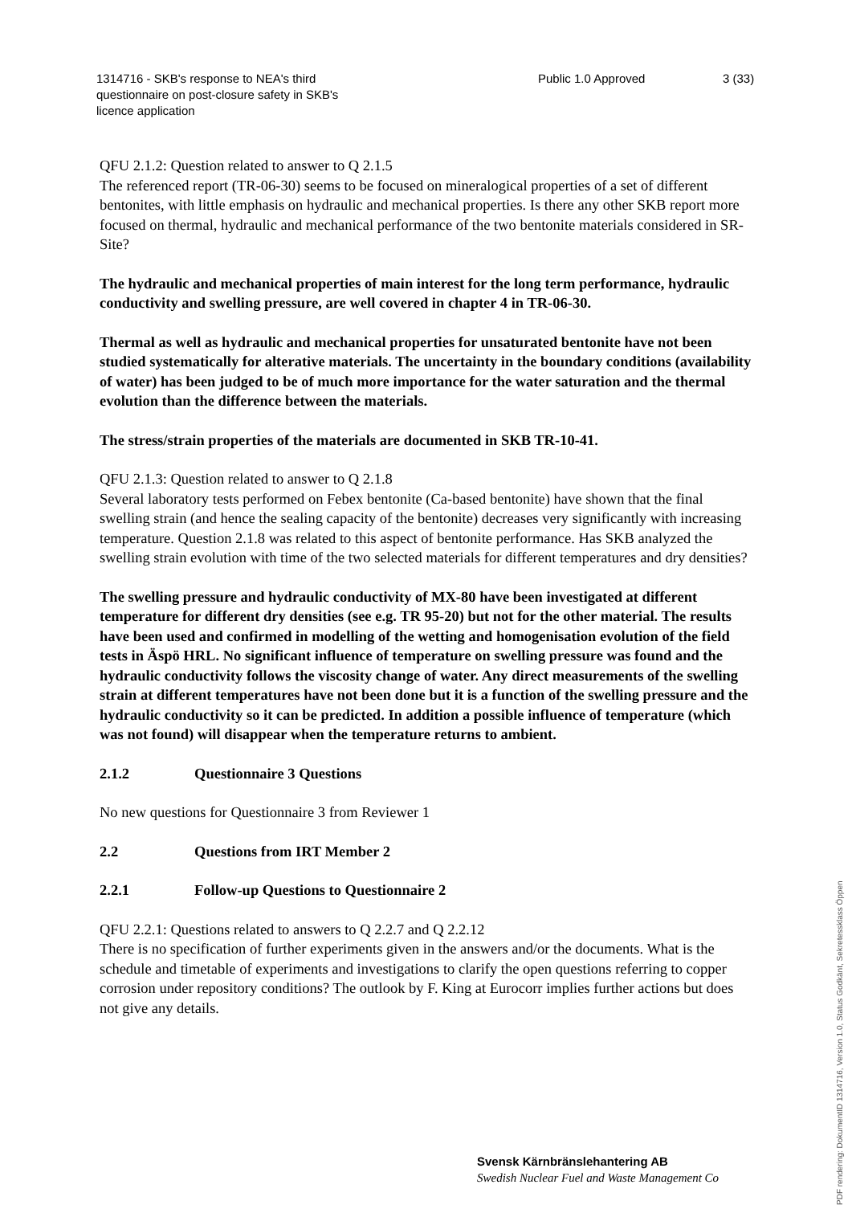1314716 - SKB's response to NEA's third questionnaire on post-closure safety in SKB's licence application
Public 1.0 Approved 3 (33)
QFU 2.1.2: Question related to answer to Q 2.1.5
The referenced report (TR-06-30) seems to be focused on mineralogical properties of a set of different bentonites, with little emphasis on hydraulic and mechanical properties. Is there any other SKB report more focused on thermal, hydraulic and mechanical performance of the two bentonite materials considered in SR-Site?
The hydraulic and mechanical properties of main interest for the long term performance, hydraulic conductivity and swelling pressure, are well covered in chapter 4 in TR-06-30.
Thermal as well as hydraulic and mechanical properties for unsaturated bentonite have not been studied systematically for alterative materials. The uncertainty in the boundary conditions (availability of water) has been judged to be of much more importance for the water saturation and the thermal evolution than the difference between the materials.
The stress/strain properties of the materials are documented in SKB TR-10-41.
QFU 2.1.3: Question related to answer to Q 2.1.8
Several laboratory tests performed on Febex bentonite (Ca-based bentonite) have shown that the final swelling strain (and hence the sealing capacity of the bentonite) decreases very significantly with increasing temperature. Question 2.1.8 was related to this aspect of bentonite performance. Has SKB analyzed the swelling strain evolution with time of the two selected materials for different temperatures and dry densities?
The swelling pressure and hydraulic conductivity of MX-80 have been investigated at different temperature for different dry densities (see e.g. TR 95-20) but not for the other material. The results have been used and confirmed in modelling of the wetting and homogenisation evolution of the field tests in Äspö HRL. No significant influence of temperature on swelling pressure was found and the hydraulic conductivity follows the viscosity change of water. Any direct measurements of the swelling strain at different temperatures have not been done but it is a function of the swelling pressure and the hydraulic conductivity so it can be predicted. In addition a possible influence of temperature (which was not found) will disappear when the temperature returns to ambient.
2.1.2 Questionnaire 3 Questions
No new questions for Questionnaire 3 from Reviewer 1
2.2 Questions from IRT Member 2
2.2.1 Follow-up Questions to Questionnaire 2
QFU 2.2.1: Questions related to answers to Q 2.2.7 and Q 2.2.12
There is no specification of further experiments given in the answers and/or the documents. What is the schedule and timetable of experiments and investigations to clarify the open questions referring to copper corrosion under repository conditions? The outlook by F. King at Eurocorr implies further actions but does not give any details.
Svensk Kärnbränslehantering AB
Swedish Nuclear Fuel and Waste Management Co
PDF rendering: DokumentID 1314716, Version 1.0, Status Godkänt, Sekretessklass Öppen